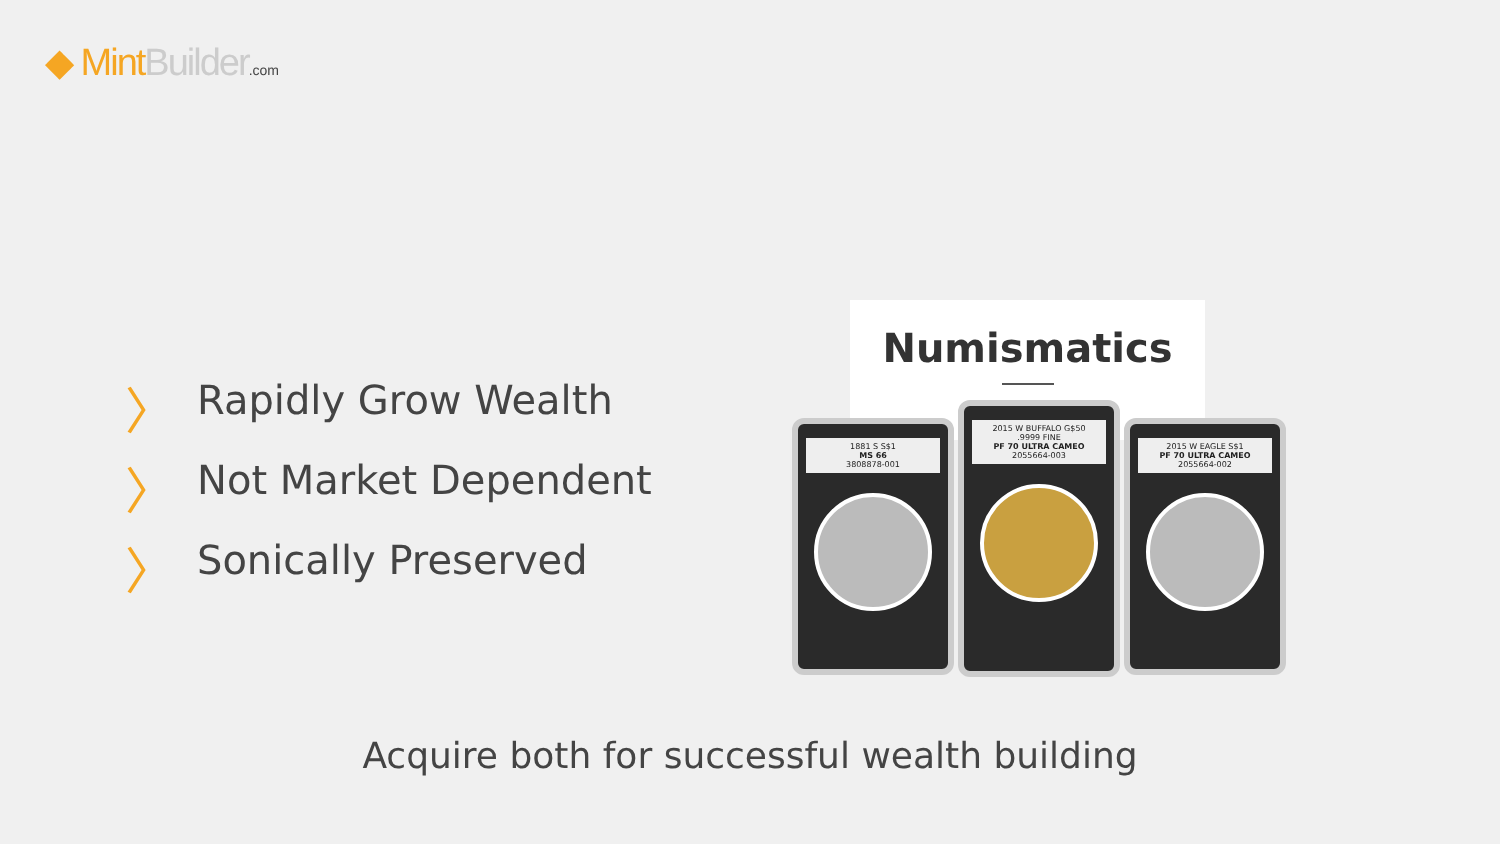◆ Mint Builder.com
〉 Rapidly Grow Wealth
〉 Not Market Dependent
〉 Sonically Preserved
Numismatics
1881 S S$1
MS 66
3808878-001
2015 W BUFFALO G$50
.9999 FINE
PF 70 ULTRA CAMEO
2055664-003
2015 W EAGLE S$1
PF 70 ULTRA CAMEO
2055664-002
Acquire both for successful wealth building